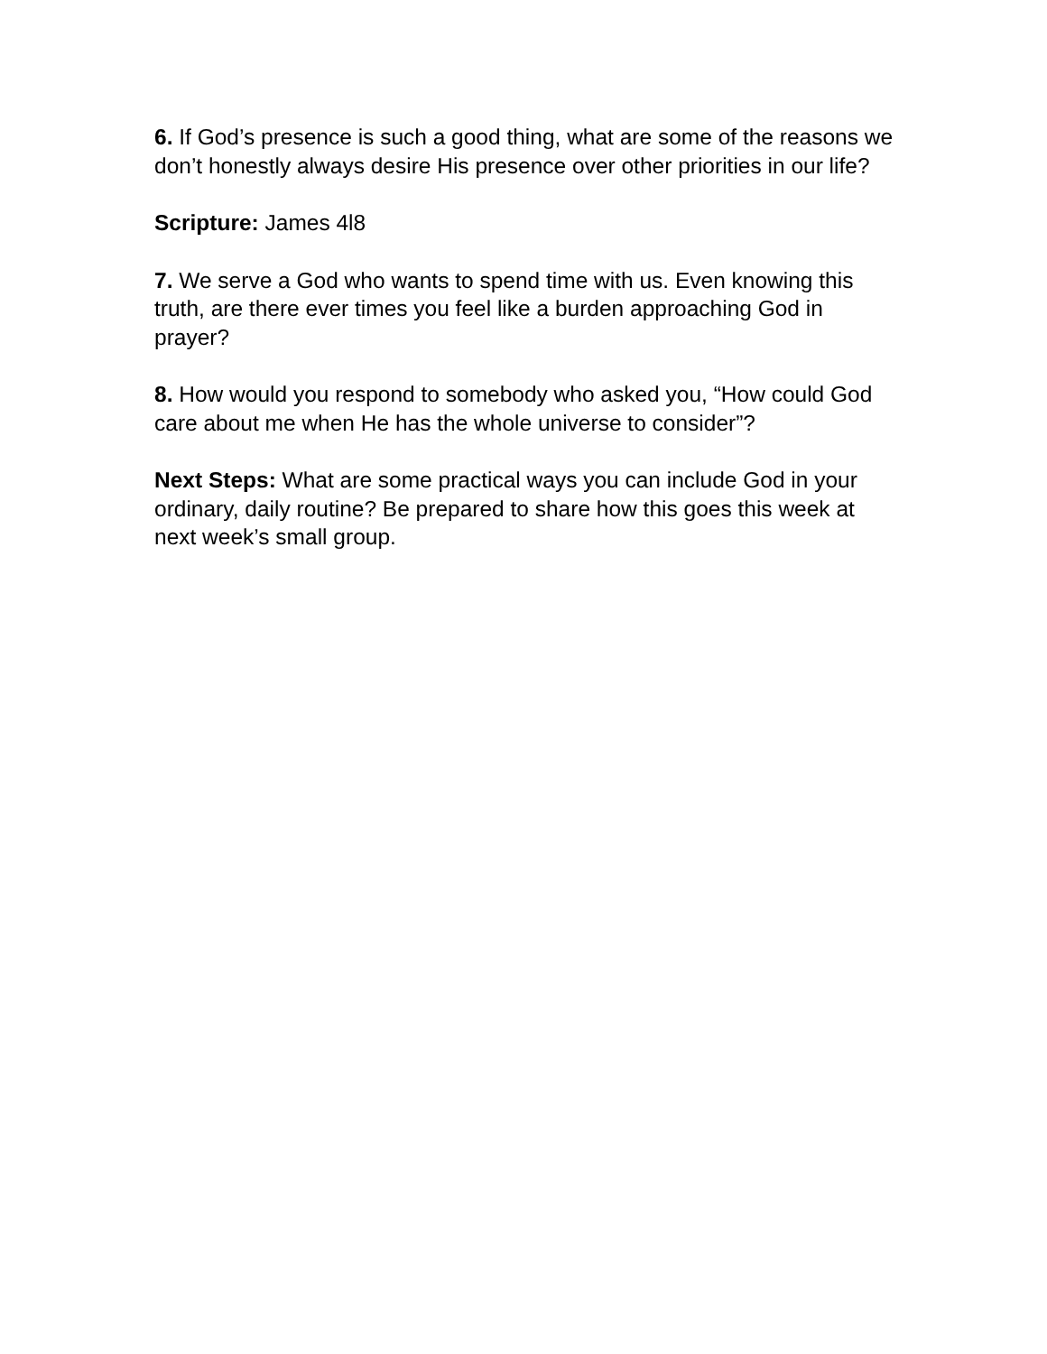6. If God’s presence is such a good thing, what are some of the reasons we don’t honestly always desire His presence over other priorities in our life?
Scripture: James 4l8
7. We serve a God who wants to spend time with us. Even knowing this truth, are there ever times you feel like a burden approaching God in prayer?
8. How would you respond to somebody who asked you, “How could God care about me when He has the whole universe to consider”?
Next Steps: What are some practical ways you can include God in your ordinary, daily routine? Be prepared to share how this goes this week at next week’s small group.